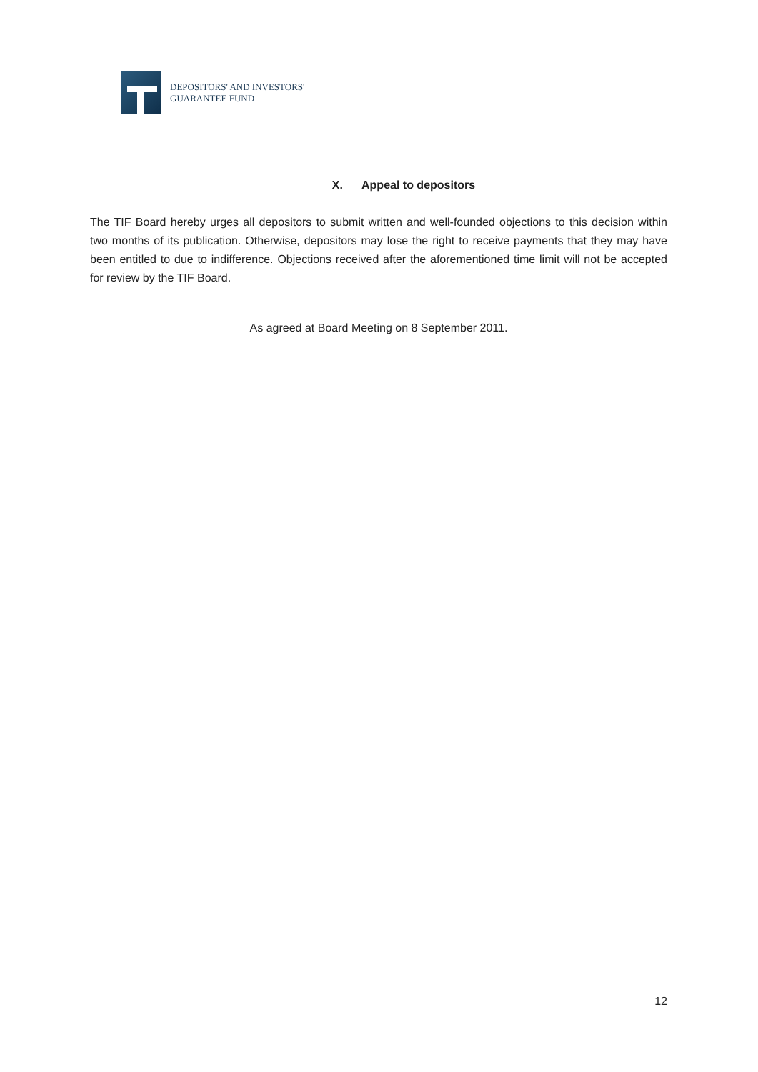DEPOSITORS' AND INVESTORS'
GUARANTEE FUND
X. Appeal to depositors
The TIF Board hereby urges all depositors to submit written and well-founded objections to this decision within two months of its publication. Otherwise, depositors may lose the right to receive payments that they may have been entitled to due to indifference. Objections received after the aforementioned time limit will not be accepted for review by the TIF Board.
As agreed at Board Meeting on 8 September 2011.
12